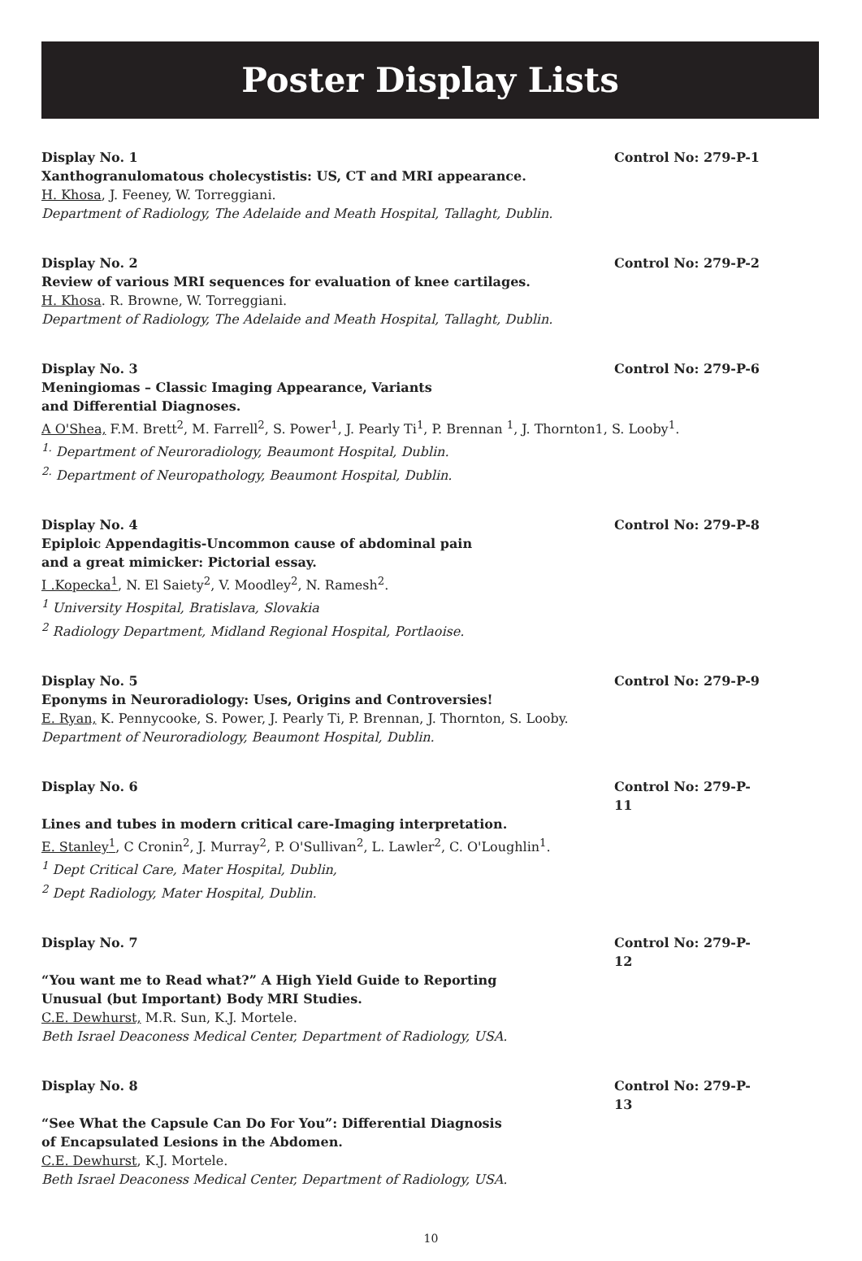Poster Display Lists
Display No. 1 Control No: 279-P-1
Xanthogranulomatous cholecystistis: US, CT and MRI appearance.
H. Khosa, J. Feeney, W. Torreggiani.
Department of Radiology, The Adelaide and Meath Hospital, Tallaght, Dublin.
Display No. 2 Control No: 279-P-2
Review of various MRI sequences for evaluation of knee cartilages.
H. Khosa. R. Browne, W. Torreggiani.
Department of Radiology, The Adelaide and Meath Hospital, Tallaght, Dublin.
Display No. 3 Control No: 279-P-6
Meningiomas – Classic Imaging Appearance, Variants
and Differential Diagnoses.
A O'Shea, F.M. Brett<sup>2</sup>, M. Farrell<sup>2</sup>, S. Power<sup>1</sup>, J. Pearly Ti<sup>1</sup>, P. Brennan <sup>1</sup>, J. Thornton1, S. Looby<sup>1</sup>.
<sup>1.</sup> Department of Neuroradiology, Beaumont Hospital, Dublin.
<sup>2.</sup> Department of Neuropathology, Beaumont Hospital, Dublin.
Display No. 4 Control No: 279-P-8
Epiploic Appendagitis-Uncommon cause of abdominal pain
and a great mimicker: Pictorial essay.
I .Kopecka<sup>1</sup>, N. El Saiety<sup>2</sup>, V. Moodley<sup>2</sup>, N. Ramesh<sup>2</sup>.
<sup>1</sup> University Hospital, Bratislava, Slovakia
<sup>2</sup> Radiology Department, Midland Regional Hospital, Portlaoise.
Display No. 5 Control No: 279-P-9
Eponyms in Neuroradiology: Uses, Origins and Controversies!
E. Ryan, K. Pennycooke, S. Power, J. Pearly Ti, P. Brennan, J. Thornton, S. Looby.
Department of Neuroradiology, Beaumont Hospital, Dublin.
Display No. 6 Control No: 279-P-11
Lines and tubes in modern critical care-Imaging interpretation.
E. Stanley<sup>1</sup>, C Cronin<sup>2</sup>, J. Murray<sup>2</sup>, P. O'Sullivan<sup>2</sup>, L. Lawler<sup>2</sup>, C. O'Loughlin<sup>1</sup>.
<sup>1</sup> Dept Critical Care, Mater Hospital, Dublin,
<sup>2</sup> Dept Radiology, Mater Hospital, Dublin.
Display No. 7 Control No: 279-P-12
“You want me to Read what?” A High Yield Guide to Reporting
Unusual (but Important) Body MRI Studies.
C.E. Dewhurst, M.R. Sun, K.J. Mortele.
Beth Israel Deaconess Medical Center, Department of Radiology, USA.
Display No. 8 Control No: 279-P-13
“See What the Capsule Can Do For You”: Differential Diagnosis
of Encapsulated Lesions in the Abdomen.
C.E. Dewhurst, K.J. Mortele.
Beth Israel Deaconess Medical Center, Department of Radiology, USA.
10